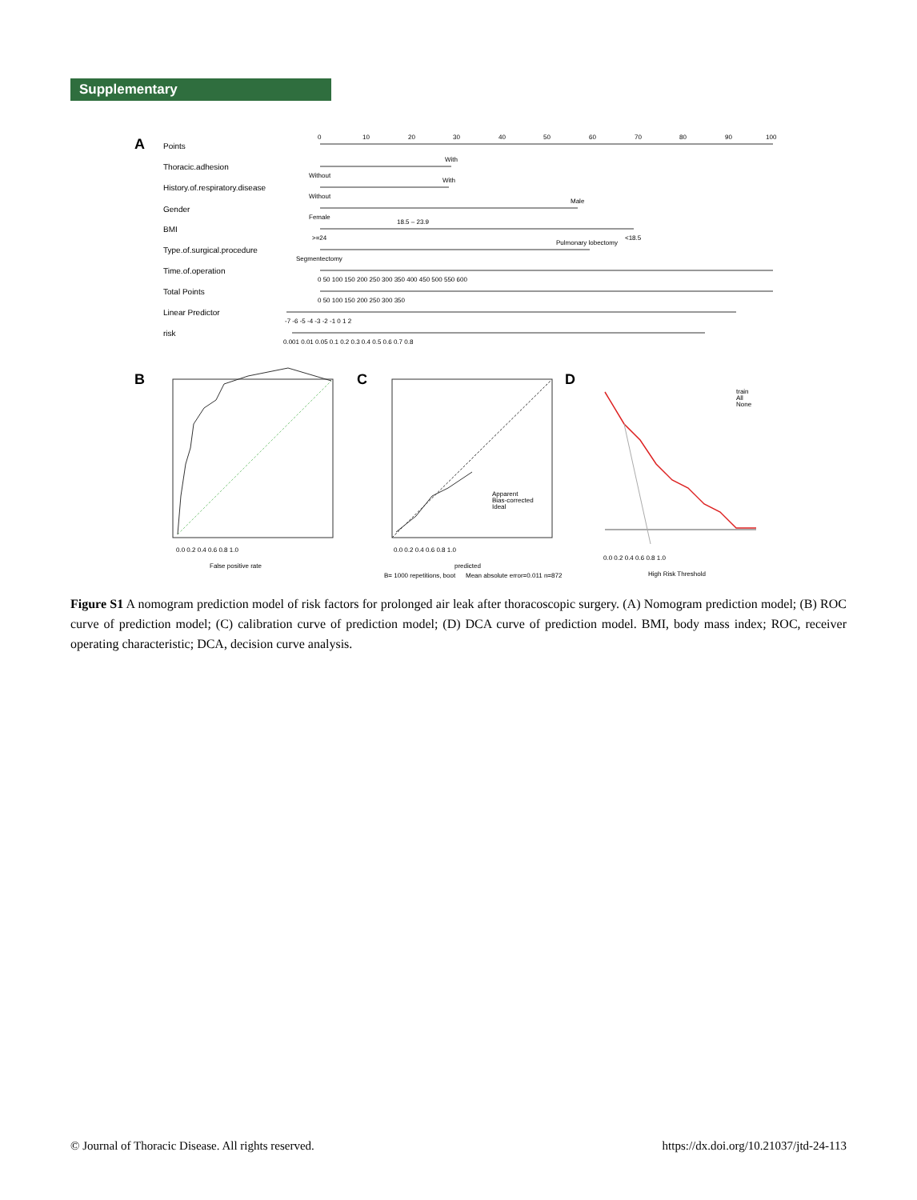Supplementary
A
Points
Thoracic.adhesion
History.of.respiratory.disease
Gender
BMI
Type.of.surgical.procedure
Time.of.operation
Total Points
Linear Predictor
risk
0
10
20
30
40
50
60
70
80
90
100
With
Without
With
Without
Male
Female
18.5 – 23.9
>=24
<18.5
Pulmonary lobectomy
Segmentectomy
0 50 100 150 200 250 300 350 400 450 500 550 600
0 50 100 150 200 250 300 350
-7 -6 -5 -4 -3 -2 -1 0 1 2
0.001 0.01 0.05 0.1 0.2 0.3 0.4 0.5 0.6 0.7 0.8
B
False positive rate
0.0 0.2 0.4 0.6 0.8 1.0
C
Apparent
Bias-corrected
Ideal
0.0 0.2 0.4 0.6 0.8 1.0
predicted
B= 1000 repetitions, boot
Mean absolute error=0.011 n=872
D
train
All
None
0.0 0.2 0.4 0.6 0.8 1.0
High Risk Threshold
Figure S1 A nomogram prediction model of risk factors for prolonged air leak after thoracoscopic surgery. (A) Nomogram prediction model; (B) ROC curve of prediction model; (C) calibration curve of prediction model; (D) DCA curve of prediction model. BMI, body mass index; ROC, receiver operating characteristic; DCA, decision curve analysis.
© Journal of Thoracic Disease. All rights reserved. https://dx.doi.org/10.21037/jtd-24-113